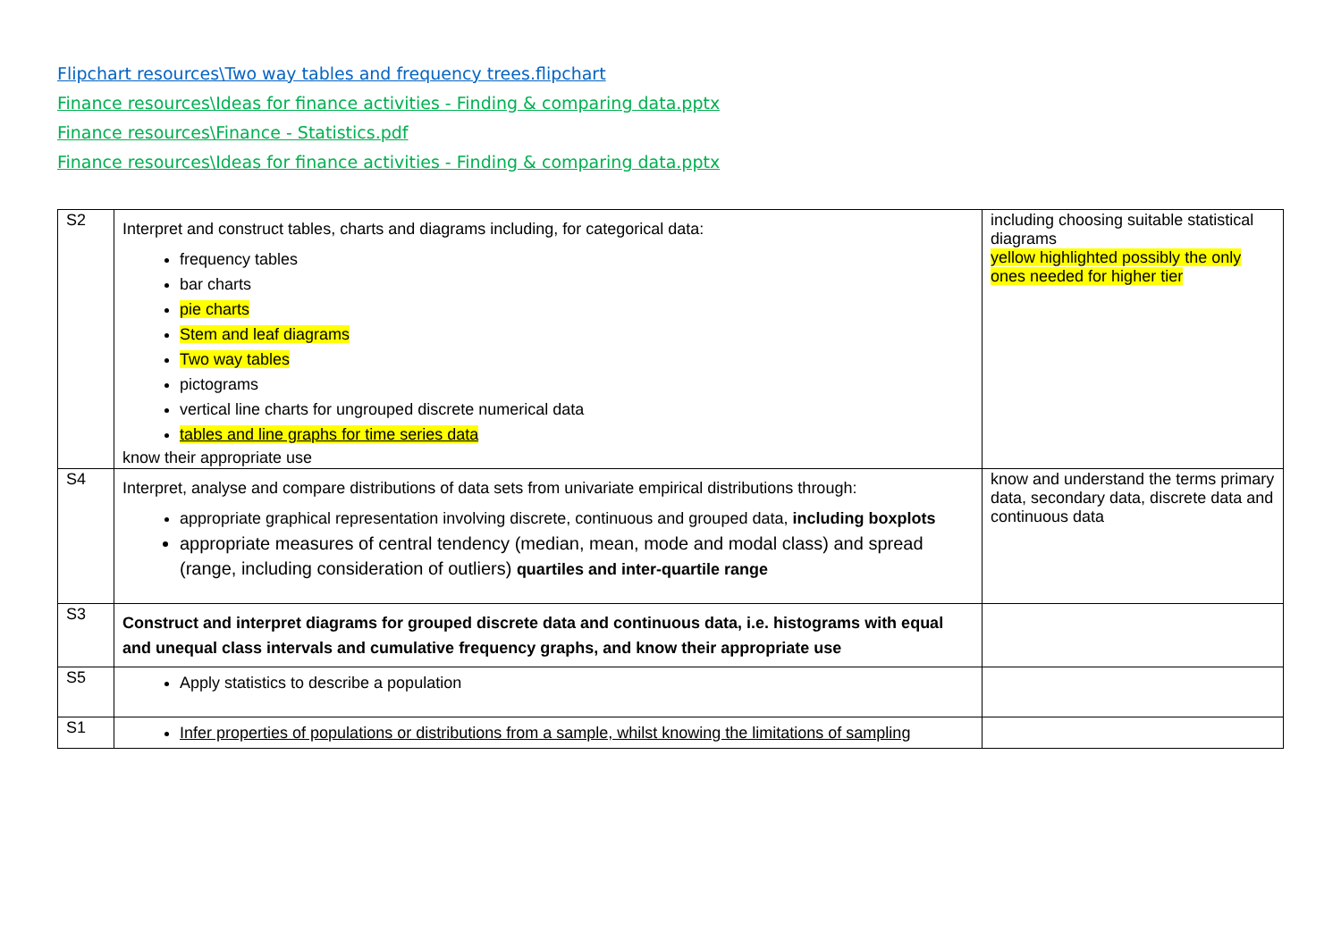Flipchart resources\Two way tables and frequency trees.flipchart
Finance resources\Ideas for finance activities - Finding & comparing data.pptx
Finance resources\Finance - Statistics.pdf
Finance resources\Ideas for finance activities - Finding & comparing data.pptx
| S2 | Interpret and construct tables, charts and diagrams including, for categorical data: frequency tables bar charts pie charts Stem and leaf diagrams Two way tables pictograms vertical line charts for ungrouped discrete numerical data tables and line graphs for time series data know their appropriate use | including choosing suitable statistical diagrams yellow highlighted possibly the only ones needed for higher tier |
| S4 | Interpret, analyse and compare distributions of data sets from univariate empirical distributions through: appropriate graphical representation involving discrete, continuous and grouped data, including boxplots appropriate measures of central tendency (median, mean, mode and modal class) and spread (range, including consideration of outliers) quartiles and inter-quartile range | know and understand the terms primary data, secondary data, discrete data and continuous data |
| S3 | Construct and interpret diagrams for grouped discrete data and continuous data, i.e. histograms with equal and unequal class intervals and cumulative frequency graphs, and know their appropriate use | |
| S5 | Apply statistics to describe a population | |
| S1 | Infer properties of populations or distributions from a sample, whilst knowing the limitations of sampling | |